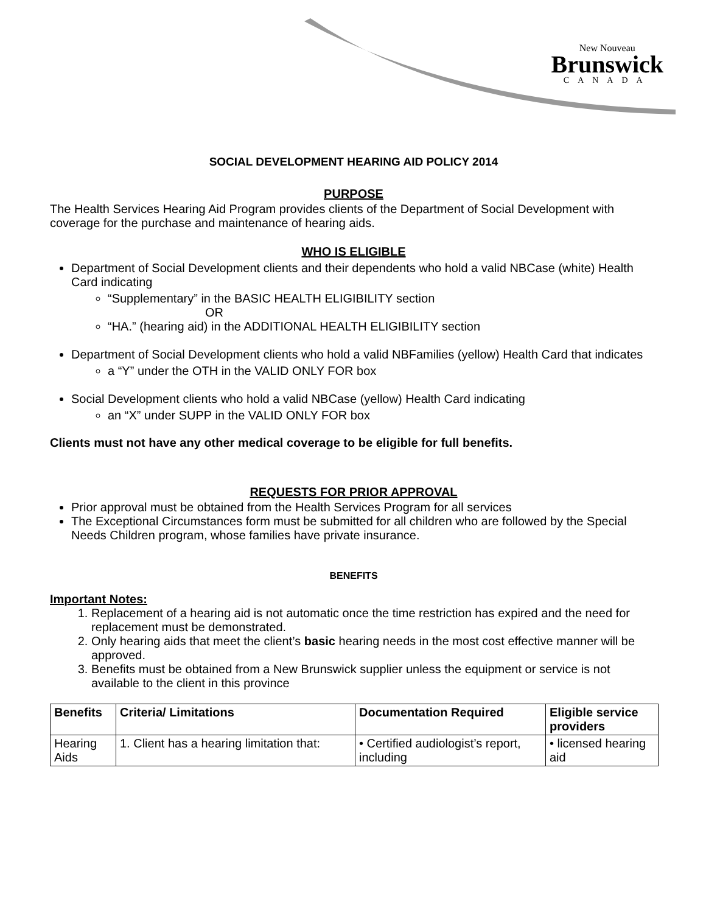New Nouveau
Brunswick
CANADA
SOCIAL DEVELOPMENT HEARING AID POLICY 2014
PURPOSE
The Health Services Hearing Aid Program provides clients of the Department of Social Development with coverage for the purchase and maintenance of hearing aids.
WHO IS ELIGIBLE
Department of Social Development clients and their dependents who hold a valid NBCase (white) Health Card indicating
“Supplementary” in the BASIC HEALTH ELIGIBILITY section
OR
“HA.” (hearing aid) in the ADDITIONAL HEALTH ELIGIBILITY section
Department of Social Development clients who hold a valid NBFamilies (yellow) Health Card that indicates
a “Y” under the OTH in the VALID ONLY FOR box
Social Development clients who hold a valid NBCase (yellow) Health Card indicating
an “X” under SUPP in the VALID ONLY FOR box
Clients must not have any other medical coverage to be eligible for full benefits.
REQUESTS FOR PRIOR APPROVAL
Prior approval must be obtained from the Health Services Program for all services
The Exceptional Circumstances form must be submitted for all children who are followed by the Special Needs Children program, whose families have private insurance.
BENEFITS
Important Notes:
1. Replacement of a hearing aid is not automatic once the time restriction has expired and the need for replacement must be demonstrated.
2. Only hearing aids that meet the client’s basic hearing needs in the most cost effective manner will be approved.
3. Benefits must be obtained from a New Brunswick supplier unless the equipment or service is not available to the client in this province
| Benefits | Criteria/ Limitations | Documentation Required | Eligible service providers |
| --- | --- | --- | --- |
| Hearing Aids | 1. Client has a hearing limitation that: | • Certified audiologist’s report, including | • licensed hearing aid |